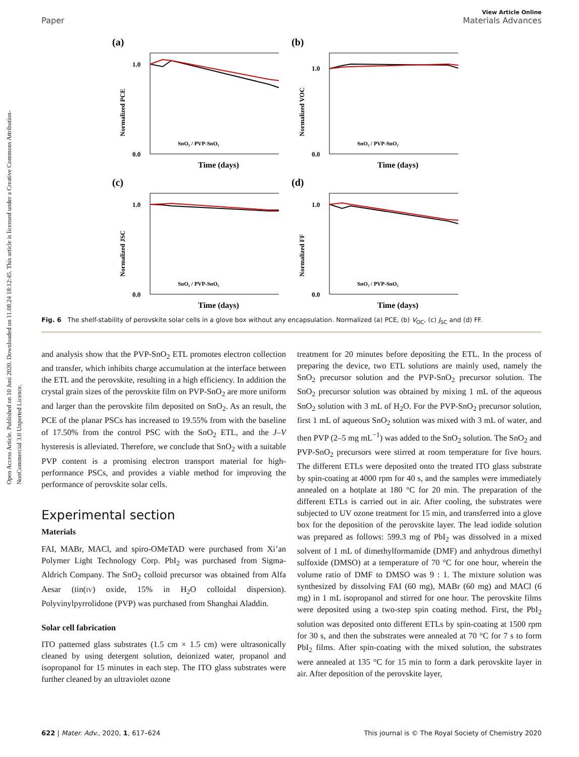Open Access Article. Published on 10 Juni 2020. Downloaded on 11.08.24 18:12:45. This article is licensed under a Creative Commons Attribution-NonCommercial 3.0 Unported Licence.
View Article Online
Paper Materials Advances
(a)
1.0
0.0
SnO₂ / PVP-SnO₂
Time (days)
Normalized PCE
(b)
1.0
0.0
SnO₂ / PVP-SnO₂
Time (days)
Normalized VOC
(c)
1.0
0.0
SnO₂ / PVP-SnO₂
Time (days)
Normalized JSC
(d)
1.0
0.0
SnO₂ / PVP-SnO₂
Time (days)
Normalized FF
Fig. 6 The shelf-stability of perovskite solar cells in a glove box without any encapsulation. Normalized (a) PCE, (b) V<sub>OC</sub>, (c) J<sub>SC</sub> and (d) FF.
and analysis show that the PVP-SnO<sub>2</sub> ETL promotes electron collection and transfer, which inhibits charge accumulation at the interface between the ETL and the perovskite, resulting in a high efficiency. In addition the crystal grain sizes of the perovskite film on PVP-SnO<sub>2</sub> are more uniform and larger than the perovskite film deposited on SnO<sub>2</sub>. As an result, the PCE of the planar PSCs has increased to 19.55% from with the baseline of 17.50% from the control PSC with the SnO<sub>2</sub> ETL, and the J–V hysteresis is alleviated. Therefore, we conclude that SnO<sub>2</sub> with a suitable PVP content is a promising electron transport material for high-performance PSCs, and provides a viable method for improving the performance of perovskite solar cells.
Experimental section
Materials
FAI, MABr, MACl, and spiro-OMeTAD were purchased from Xi’an Polymer Light Technology Corp. PbI<sub>2</sub> was purchased from Sigma-Aldrich Company. The SnO<sub>2</sub> colloid precursor was obtained from Alfa Aesar (tin(IV) oxide, 15% in H<sub>2</sub>O colloidal dispersion). Polyvinylpyrrolidone (PVP) was purchased from Shanghai Aladdin.
Solar cell fabrication
ITO patterned glass substrates (1.5 cm × 1.5 cm) were ultrasonically cleaned by using detergent solution, deionized water, propanol and isopropanol for 15 minutes in each step. The ITO glass substrates were further cleaned by an ultraviolet ozone
treatment for 20 minutes before depositing the ETL. In the process of preparing the device, two ETL solutions are mainly used, namely the SnO<sub>2</sub> precursor solution and the PVP-SnO<sub>2</sub> precursor solution. The SnO<sub>2</sub> precursor solution was obtained by mixing 1 mL of the aqueous SnO<sub>2</sub> solution with 3 mL of H<sub>2</sub>O. For the PVP-SnO<sub>2</sub> precursor solution, first 1 mL of aqueous SnO<sub>2</sub> solution was mixed with 3 mL of water, and then PVP (2–5 mg mL<sup>−1</sup>) was added to the SnO<sub>2</sub> solution. The SnO<sub>2</sub> and PVP-SnO<sub>2</sub> precursors were stirred at room temperature for five hours. The different ETLs were deposited onto the treated ITO glass substrate by spin-coating at 4000 rpm for 40 s, and the samples were immediately annealed on a hotplate at 180 °C for 20 min. The preparation of the different ETLs is carried out in air. After cooling, the substrates were subjected to UV ozone treatment for 15 min, and transferred into a glove box for the deposition of the perovskite layer. The lead iodide solution was prepared as follows: 599.3 mg of PbI<sub>2</sub> was dissolved in a mixed solvent of 1 mL of dimethylformamide (DMF) and anhydrous dimethyl sulfoxide (DMSO) at a temperature of 70 °C for one hour, wherein the volume ratio of DMF to DMSO was 9 : 1. The mixture solution was synthesized by dissolving FAI (60 mg), MABr (60 mg) and MACl (6 mg) in 1 mL isopropanol and stirred for one hour. The perovskite films were deposited using a two-step spin coating method. First, the PbI<sub>2</sub> solution was deposited onto different ETLs by spin-coating at 1500 rpm for 30 s, and then the substrates were annealed at 70 °C for 7 s to form PbI<sub>2</sub> films. After spin-coating with the mixed solution, the substrates were annealed at 135 °C for 15 min to form a dark perovskite layer in air. After deposition of the perovskite layer,
622 | Mater. Adv., 2020, 1, 617–624 This journal is © The Royal Society of Chemistry 2020